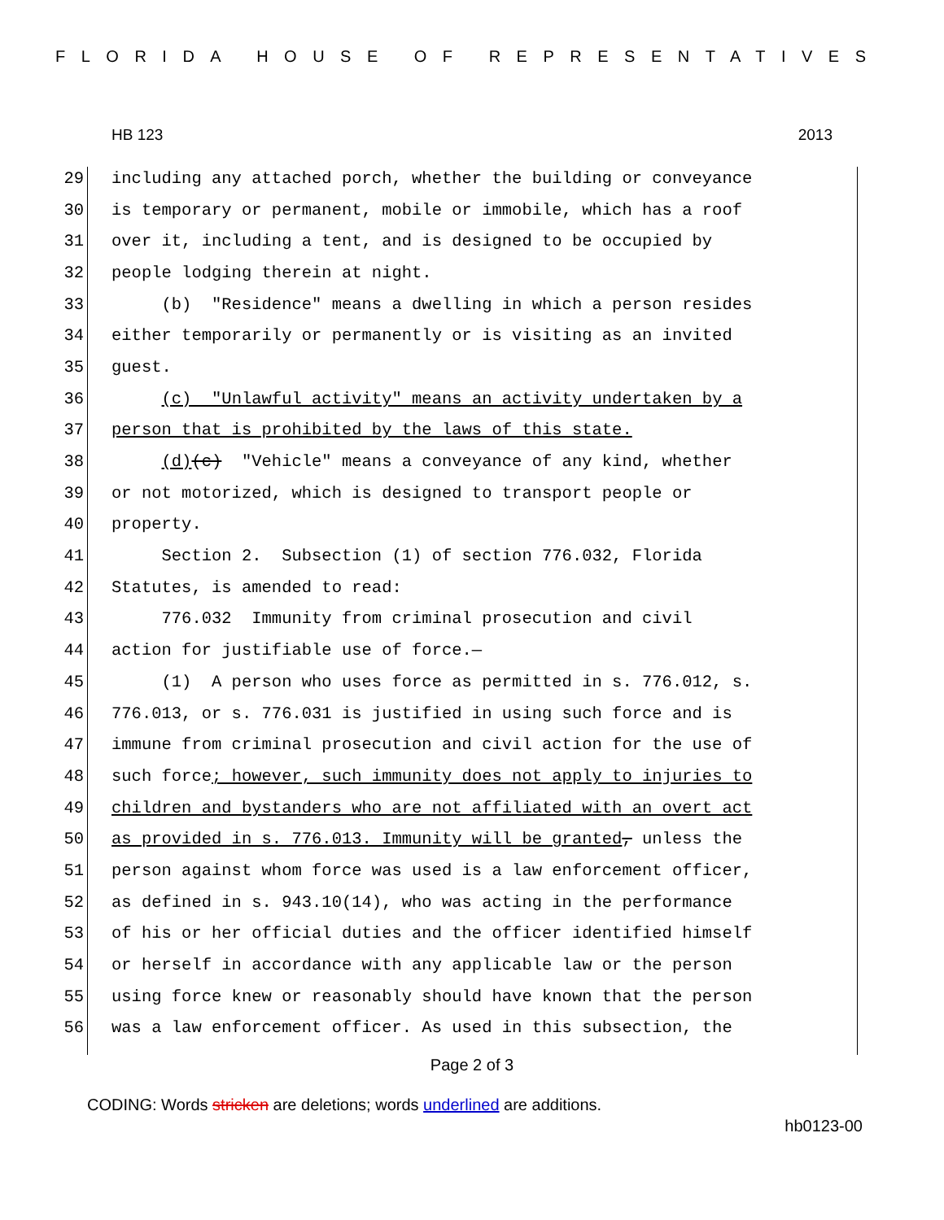FLORIDA HOUSE OF REPRESENTATIVES
HB 123 2013
29 including any attached porch, whether the building or conveyance
30 is temporary or permanent, mobile or immobile, which has a roof
31 over it, including a tent, and is designed to be occupied by
32 people lodging therein at night.
33 (b) "Residence" means a dwelling in which a person resides
34 either temporarily or permanently or is visiting as an invited
35 guest.
36 (c) "Unlawful activity" means an activity undertaken by a
37 person that is prohibited by the laws of this state.
38 (d)(c) "Vehicle" means a conveyance of any kind, whether
39 or not motorized, which is designed to transport people or
40 property.
41 Section 2. Subsection (1) of section 776.032, Florida
42 Statutes, is amended to read:
43 776.032 Immunity from criminal prosecution and civil
44 action for justifiable use of force.—
45 (1) A person who uses force as permitted in s. 776.012, s.
46 776.013, or s. 776.031 is justified in using such force and is
47 immune from criminal prosecution and civil action for the use of
48 such force; however, such immunity does not apply to injuries to
49 children and bystanders who are not affiliated with an overt act
50 as provided in s. 776.013. Immunity will be granted, unless the
51 person against whom force was used is a law enforcement officer,
52 as defined in s. 943.10(14), who was acting in the performance
53 of his or her official duties and the officer identified himself
54 or herself in accordance with any applicable law or the person
55 using force knew or reasonably should have known that the person
56 was a law enforcement officer. As used in this subsection, the
Page 2 of 3
CODING: Words stricken are deletions; words underlined are additions.
hb0123-00